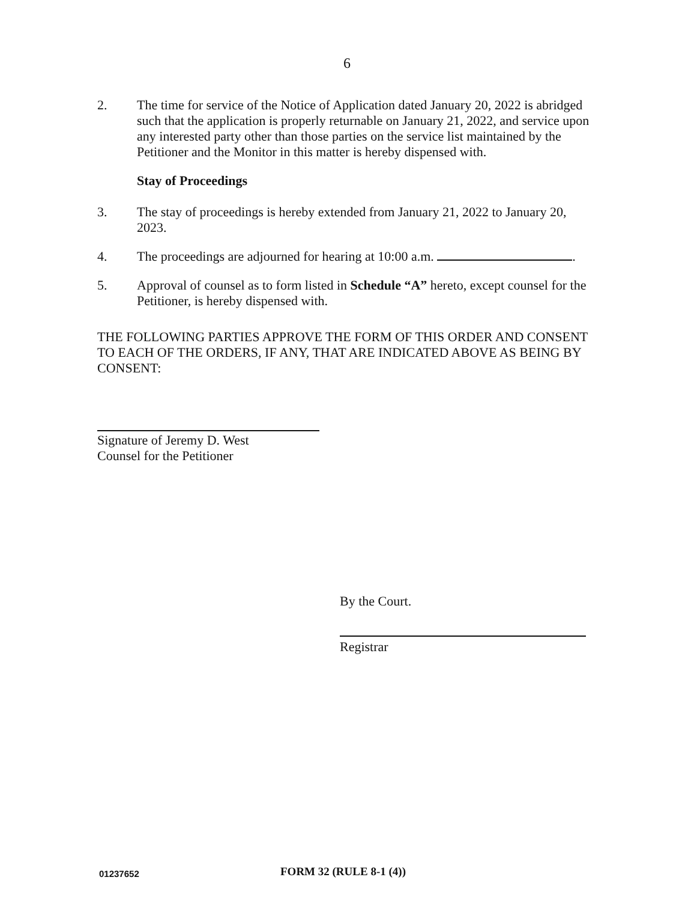6
2. The time for service of the Notice of Application dated January 20, 2022 is abridged such that the application is properly returnable on January 21, 2022, and service upon any interested party other than those parties on the service list maintained by the Petitioner and the Monitor in this matter is hereby dispensed with.
Stay of Proceedings
3. The stay of proceedings is hereby extended from January 21, 2022 to January 20, 2023.
4. The proceedings are adjourned for hearing at 10:00 a.m. .
5. Approval of counsel as to form listed in Schedule “A” hereto, except counsel for the Petitioner, is hereby dispensed with.
THE FOLLOWING PARTIES APPROVE THE FORM OF THIS ORDER AND CONSENT TO EACH OF THE ORDERS, IF ANY, THAT ARE INDICATED ABOVE AS BEING BY CONSENT:
Signature of Jeremy D. West
Counsel for the Petitioner
By the Court.
Registrar
01237652 FORM 32 (RULE 8-1 (4))